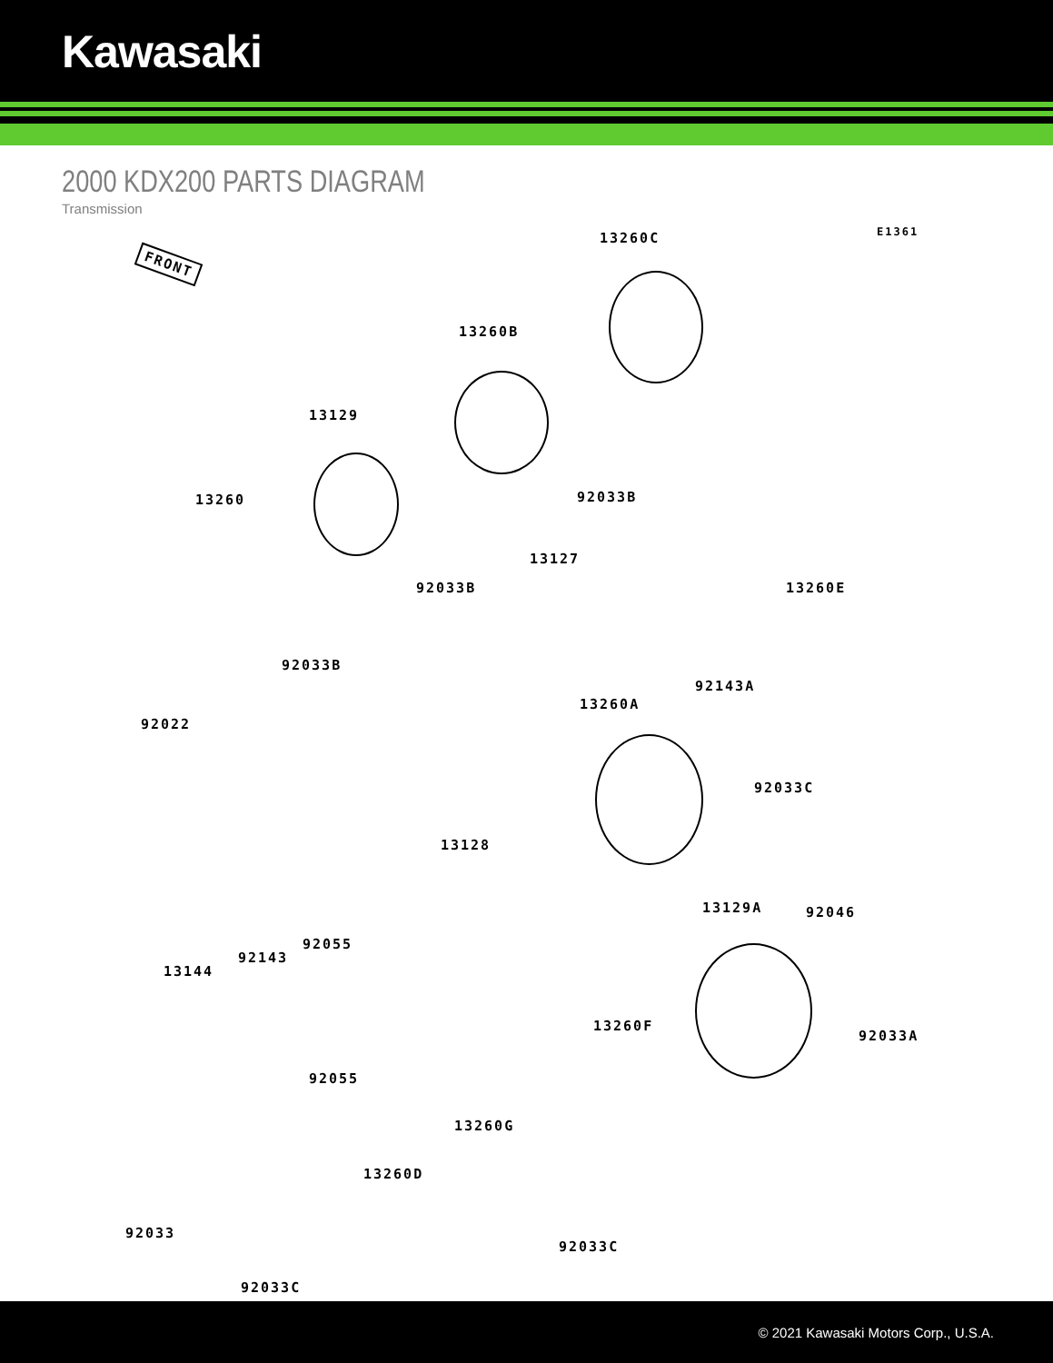Kawasaki
2000 KDX200 PARTS DIAGRAM
Transmission
E1361
FRONT
13260C
13260B
92033B
13129
92033B
13260
13127
92033B
13260E
92022
92143A
13260A
92033C
13128
13129A 92046
92055
92143
13144
92033A
13260F
92055
13260G
13260D
92033
92033C
92033C
© 2021 Kawasaki Motors Corp., U.S.A.